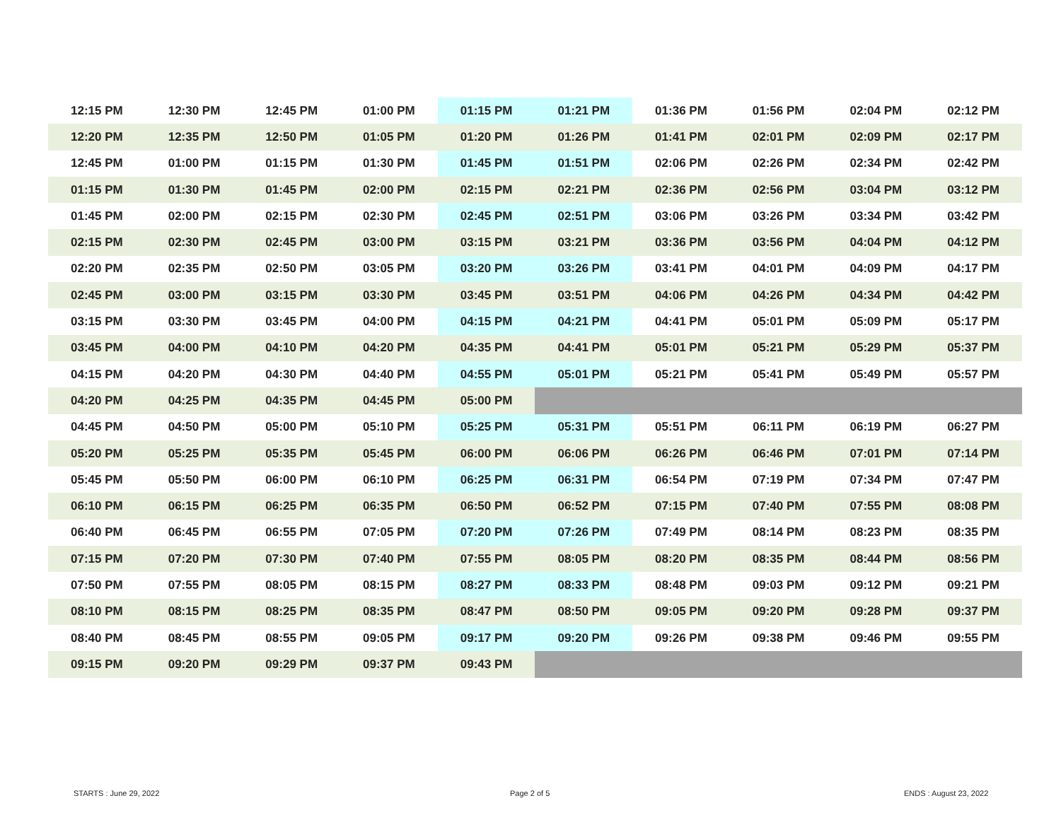| 12:15 PM | 12:30 PM | 12:45 PM | 01:00 PM | 01:15 PM | 01:21 PM | 01:36 PM | 01:56 PM | 02:04 PM | 02:12 PM |
| 12:20 PM | 12:35 PM | 12:50 PM | 01:05 PM | 01:20 PM | 01:26 PM | 01:41 PM | 02:01 PM | 02:09 PM | 02:17 PM |
| 12:45 PM | 01:00 PM | 01:15 PM | 01:30 PM | 01:45 PM | 01:51 PM | 02:06 PM | 02:26 PM | 02:34 PM | 02:42 PM |
| 01:15 PM | 01:30 PM | 01:45 PM | 02:00 PM | 02:15 PM | 02:21 PM | 02:36 PM | 02:56 PM | 03:04 PM | 03:12 PM |
| 01:45 PM | 02:00 PM | 02:15 PM | 02:30 PM | 02:45 PM | 02:51 PM | 03:06 PM | 03:26 PM | 03:34 PM | 03:42 PM |
| 02:15 PM | 02:30 PM | 02:45 PM | 03:00 PM | 03:15 PM | 03:21 PM | 03:36 PM | 03:56 PM | 04:04 PM | 04:12 PM |
| 02:20 PM | 02:35 PM | 02:50 PM | 03:05 PM | 03:20 PM | 03:26 PM | 03:41 PM | 04:01 PM | 04:09 PM | 04:17 PM |
| 02:45 PM | 03:00 PM | 03:15 PM | 03:30 PM | 03:45 PM | 03:51 PM | 04:06 PM | 04:26 PM | 04:34 PM | 04:42 PM |
| 03:15 PM | 03:30 PM | 03:45 PM | 04:00 PM | 04:15 PM | 04:21 PM | 04:41 PM | 05:01 PM | 05:09 PM | 05:17 PM |
| 03:45 PM | 04:00 PM | 04:10 PM | 04:20 PM | 04:35 PM | 04:41 PM | 05:01 PM | 05:21 PM | 05:29 PM | 05:37 PM |
| 04:15 PM | 04:20 PM | 04:30 PM | 04:40 PM | 04:55 PM | 05:01 PM | 05:21 PM | 05:41 PM | 05:49 PM | 05:57 PM |
| 04:20 PM | 04:25 PM | 04:35 PM | 04:45 PM | 05:00 PM | | | | | |
| 04:45 PM | 04:50 PM | 05:00 PM | 05:10 PM | 05:25 PM | 05:31 PM | 05:51 PM | 06:11 PM | 06:19 PM | 06:27 PM |
| 05:20 PM | 05:25 PM | 05:35 PM | 05:45 PM | 06:00 PM | 06:06 PM | 06:26 PM | 06:46 PM | 07:01 PM | 07:14 PM |
| 05:45 PM | 05:50 PM | 06:00 PM | 06:10 PM | 06:25 PM | 06:31 PM | 06:54 PM | 07:19 PM | 07:34 PM | 07:47 PM |
| 06:10 PM | 06:15 PM | 06:25 PM | 06:35 PM | 06:50 PM | 06:52 PM | 07:15 PM | 07:40 PM | 07:55 PM | 08:08 PM |
| 06:40 PM | 06:45 PM | 06:55 PM | 07:05 PM | 07:20 PM | 07:26 PM | 07:49 PM | 08:14 PM | 08:23 PM | 08:35 PM |
| 07:15 PM | 07:20 PM | 07:30 PM | 07:40 PM | 07:55 PM | 08:05 PM | 08:20 PM | 08:35 PM | 08:44 PM | 08:56 PM |
| 07:50 PM | 07:55 PM | 08:05 PM | 08:15 PM | 08:27 PM | 08:33 PM | 08:48 PM | 09:03 PM | 09:12 PM | 09:21 PM |
| 08:10 PM | 08:15 PM | 08:25 PM | 08:35 PM | 08:47 PM | 08:50 PM | 09:05 PM | 09:20 PM | 09:28 PM | 09:37 PM |
| 08:40 PM | 08:45 PM | 08:55 PM | 09:05 PM | 09:17 PM | 09:20 PM | 09:26 PM | 09:38 PM | 09:46 PM | 09:55 PM |
| 09:15 PM | 09:20 PM | 09:29 PM | 09:37 PM | 09:43 PM | | | | | |
STARTS : June 29, 2022 Page 2 of 5 ENDS : August 23, 2022